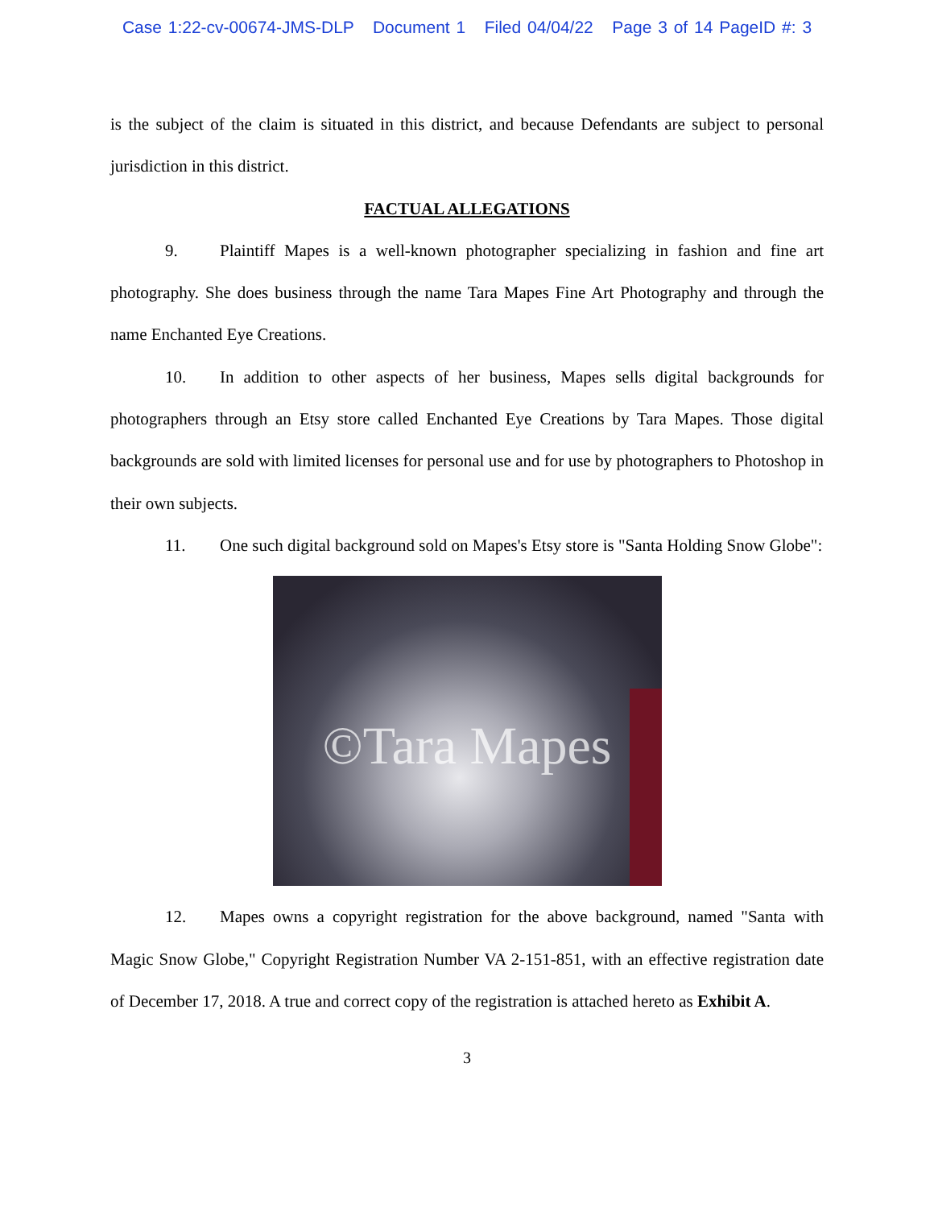Case 1:22-cv-00674-JMS-DLP Document 1 Filed 04/04/22 Page 3 of 14 PageID #: 3
is the subject of the claim is situated in this district, and because Defendants are subject to personal jurisdiction in this district.
FACTUAL ALLEGATIONS
9. Plaintiff Mapes is a well-known photographer specializing in fashion and fine art photography. She does business through the name Tara Mapes Fine Art Photography and through the name Enchanted Eye Creations.
10. In addition to other aspects of her business, Mapes sells digital backgrounds for photographers through an Etsy store called Enchanted Eye Creations by Tara Mapes. Those digital backgrounds are sold with limited licenses for personal use and for use by photographers to Photoshop in their own subjects.
11. One such digital background sold on Mapes's Etsy store is "Santa Holding Snow Globe":
©Tara Mapes
12. Mapes owns a copyright registration for the above background, named "Santa with Magic Snow Globe," Copyright Registration Number VA 2-151-851, with an effective registration date of December 17, 2018. A true and correct copy of the registration is attached hereto as Exhibit A.
3